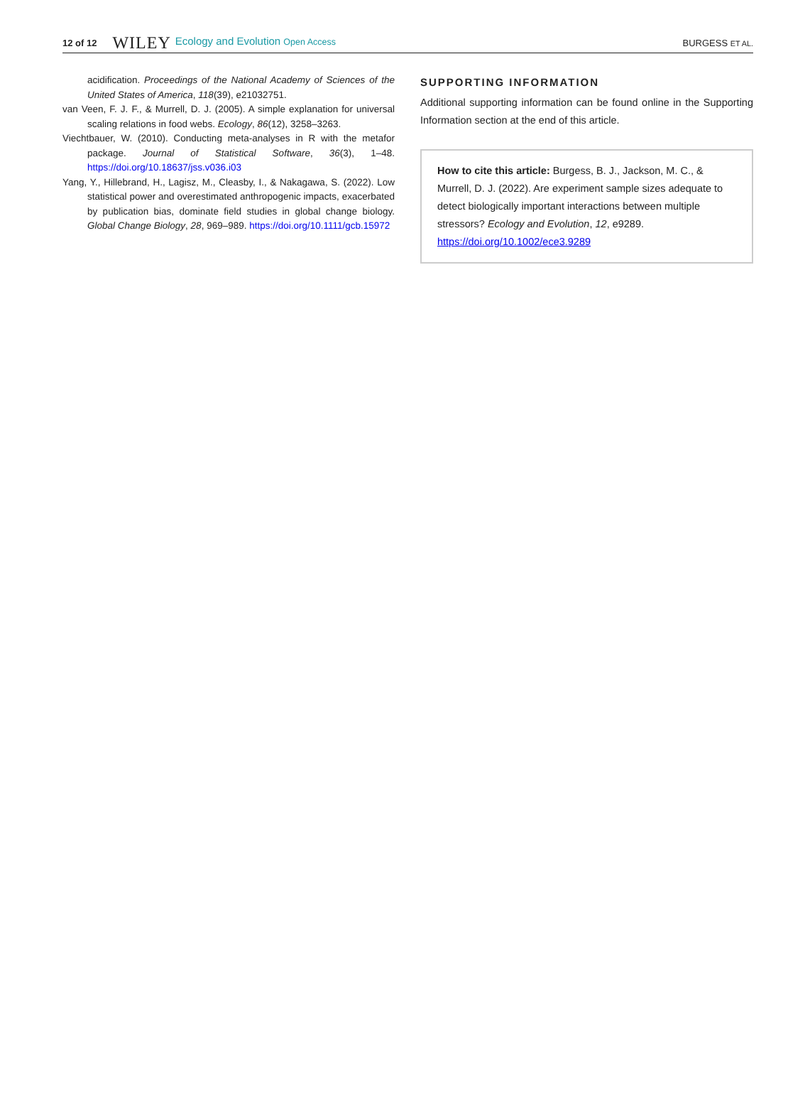12 of 12 WILEY Ecology and Evolution Open Access BURGESS ET AL.
acidification. Proceedings of the National Academy of Sciences of the United States of America, 118(39), e21032751.
van Veen, F. J. F., & Murrell, D. J. (2005). A simple explanation for universal scaling relations in food webs. Ecology, 86(12), 3258–3263.
Viechtbauer, W. (2010). Conducting meta-analyses in R with the metafor package. Journal of Statistical Software, 36(3), 1–48. https://doi.org/10.18637/jss.v036.i03
Yang, Y., Hillebrand, H., Lagisz, M., Cleasby, I., & Nakagawa, S. (2022). Low statistical power and overestimated anthropogenic impacts, exacerbated by publication bias, dominate field studies in global change biology. Global Change Biology, 28, 969–989. https://doi.org/10.1111/gcb.15972
SUPPORTING INFORMATION
Additional supporting information can be found online in the Supporting Information section at the end of this article.
How to cite this article: Burgess, B. J., Jackson, M. C., & Murrell, D. J. (2022). Are experiment sample sizes adequate to detect biologically important interactions between multiple stressors? Ecology and Evolution, 12, e9289. https://doi.org/10.1002/ece3.9289